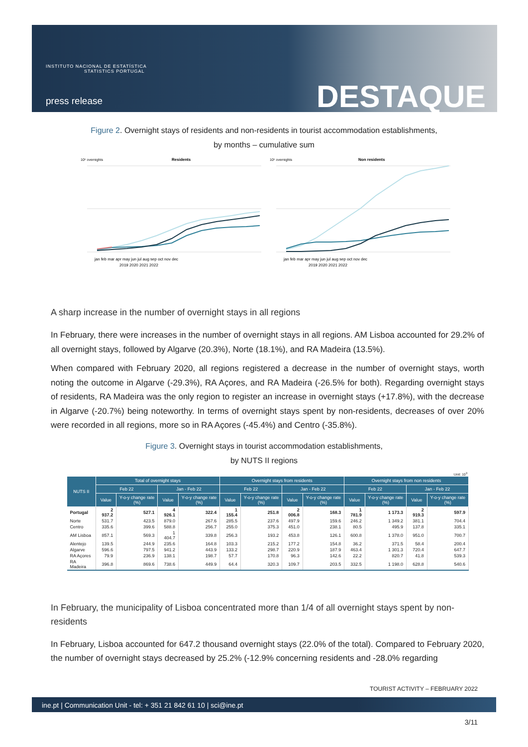INSTITUTO NACIONAL DE ESTATÍSTICA
STATISTICS PORTUGAL
press release DESTAQUE
Figure 2. Overnight stays of residents and non-residents in tourist accommodation establishments,
by months – cumulative sum
10⁶ overnights
Residents
jan feb mar apr may jun jul aug sep oct nov dec
2019 2020 2021 2022
10⁶ overnights
Non residents
jan feb mar apr may jun jul aug sep oct nov dec
2019 2020 2021 2022
A sharp increase in the number of overnight stays in all regions
In February, there were increases in the number of overnight stays in all regions. AM Lisboa accounted for 29.2% of all overnight stays, followed by Algarve (20.3%), Norte (18.1%), and RA Madeira (13.5%).
When compared with February 2020, all regions registered a decrease in the number of overnight stays, worth noting the outcome in Algarve (-29.3%), RA Açores, and RA Madeira (-26.5% for both). Regarding overnight stays of residents, RA Madeira was the only region to register an increase in overnight stays (+17.8%), with the decrease in Algarve (-20.7%) being noteworthy. In terms of overnight stays spent by non-residents, decreases of over 20% were recorded in all regions, more so in RA Açores (-45.4%) and Centro (-35.8%).
Figure 3. Overnight stays in tourist accommodation establishments,
by NUTS II regions
Unit: 10<sup>3</sup>
| NUTS II | Total of overnight stays | | | | Overnight stays from residents | | | | Overnight stays from non residents | | | |
| --- | --- | --- | --- | --- | --- | --- | --- | --- | --- | --- | --- | --- |
| | Feb 22 | | Jan - Feb 22 | | Feb 22 | | Jan - Feb 22 | | Feb 22 | | Jan - Feb 22 | |
| | Value | Y-o-y change rate (%) | Value | Y-o-y change rate (%) | Value | Y-o-y change rate (%) | Value | Y-o-y change rate (%) | Value | Y-o-y change rate (%) | Value | Y-o-y change rate (%) |
| Portugal | 2 937.2 | 527.1 | 4 926.1 | 322.4 | 1 155.4 | 251.8 | 2 006.8 | 168.3 | 1 781.9 | 1 173.3 | 2 919.3 | 597.9 |
| Norte | 531.7 | 423.5 | 879.0 | 267.6 | 285.5 | 237.6 | 497.9 | 159.6 | 246.2 | 1 349.2 | 381.1 | 704.4 |
| Centro | 335.6 | 399.6 | 588.8 | 256.7 | 255.0 | 375.3 | 451.0 | 238.1 | 80.5 | 495.9 | 137.8 | 335.1 |
| AM Lisboa | 857.1 | 569.3 | 1 404.7 | 339.8 | 256.3 | 193.2 | 453.8 | 126.1 | 600.8 | 1 378.0 | 951.0 | 700.7 |
| Alentejo | 139.5 | 244.9 | 235.6 | 164.8 | 103.3 | 215.2 | 177.2 | 154.8 | 36.2 | 371.5 | 58.4 | 200.4 |
| Algarve | 596.6 | 797.5 | 941.2 | 443.9 | 133.2 | 298.7 | 220.9 | 187.9 | 463.4 | 1 301.3 | 720.4 | 647.7 |
| RA Açores | 79.9 | 236.9 | 138.1 | 198.7 | 57.7 | 170.8 | 96.3 | 142.6 | 22.2 | 820.7 | 41.8 | 539.3 |
| RA Madeira | 396.8 | 869.6 | 738.6 | 449.9 | 64.4 | 320.3 | 109.7 | 203.5 | 332.5 | 1 198.0 | 628.8 | 540.6 |
In February, the municipality of Lisboa concentrated more than 1/4 of all overnight stays spent by non-residents
In February, Lisboa accounted for 647.2 thousand overnight stays (22.0% of the total). Compared to February 2020, the number of overnight stays decreased by 25.2% (-12.9% concerning residents and -28.0% regarding
TOURIST ACTIVITY – FEBRUARY 2022
ine.pt | Communication Unit - tel: + 351 21 842 61 10 | sci@ine.pt
3/11